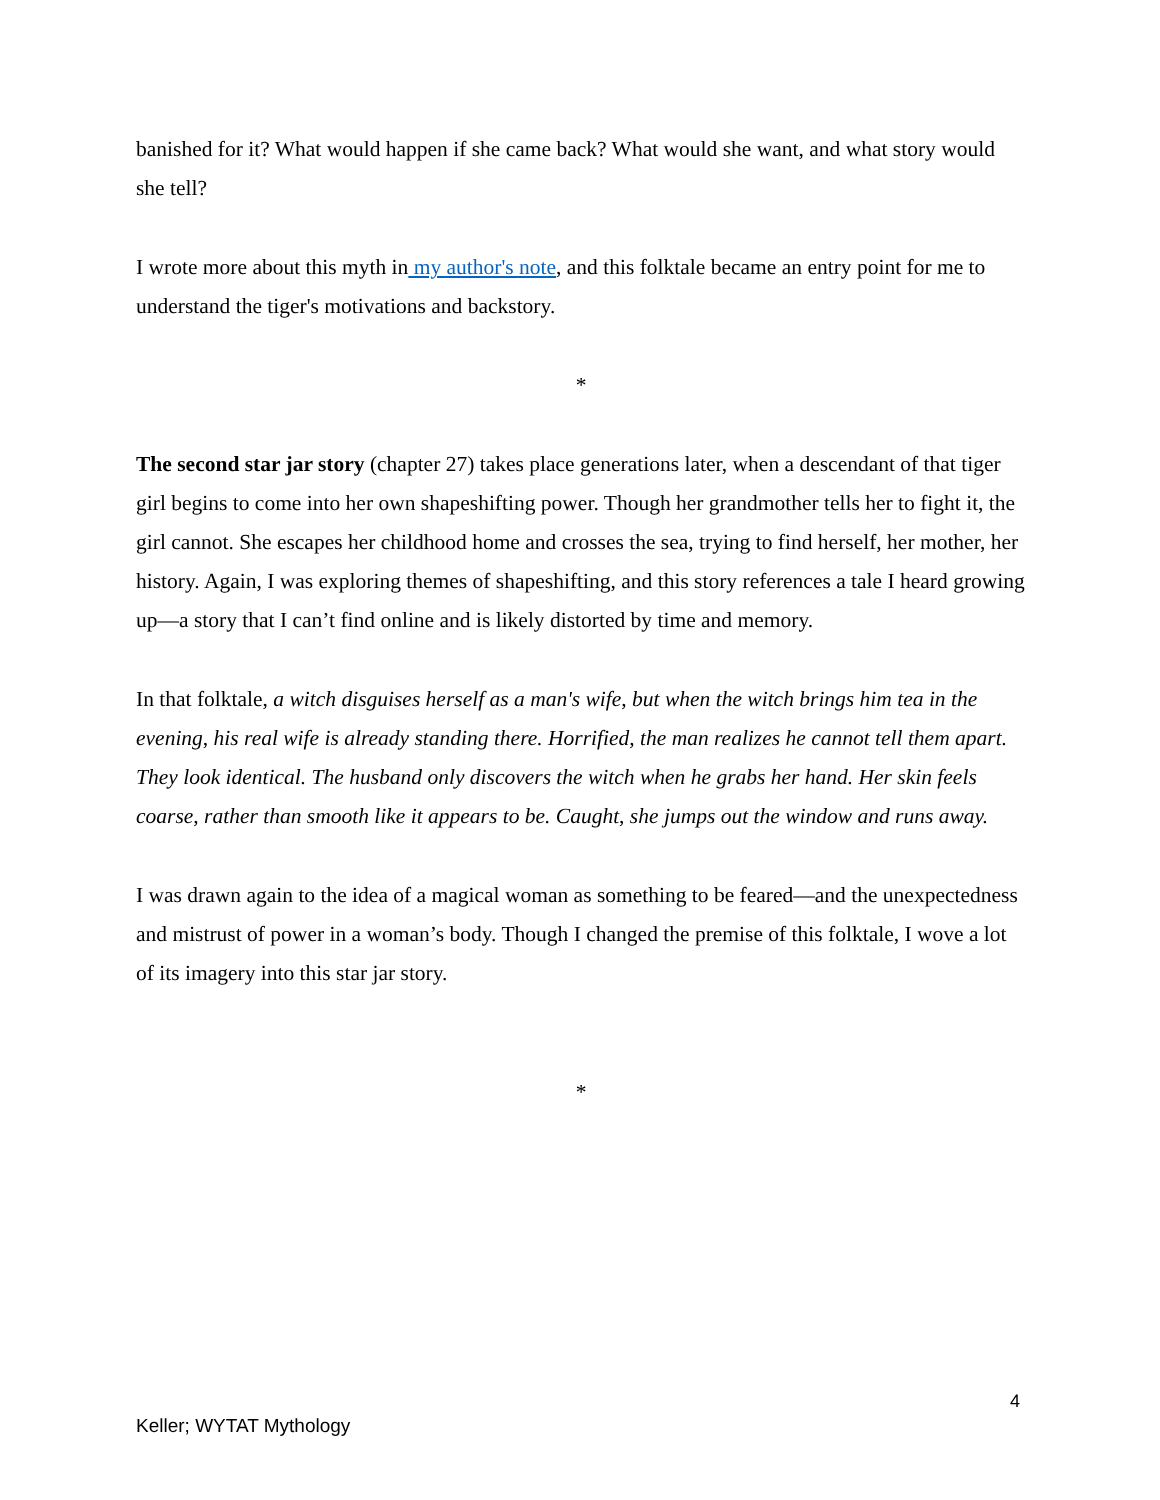banished for it? What would happen if she came back? What would she want, and what story would she tell?
I wrote more about this myth in my author's note, and this folktale became an entry point for me to understand the tiger's motivations and backstory.
*
The second star jar story (chapter 27) takes place generations later, when a descendant of that tiger girl begins to come into her own shapeshifting power. Though her grandmother tells her to fight it, the girl cannot. She escapes her childhood home and crosses the sea, trying to find herself, her mother, her history. Again, I was exploring themes of shapeshifting, and this story references a tale I heard growing up—a story that I can’t find online and is likely distorted by time and memory.
In that folktale, a witch disguises herself as a man's wife, but when the witch brings him tea in the evening, his real wife is already standing there. Horrified, the man realizes he cannot tell them apart. They look identical. The husband only discovers the witch when he grabs her hand. Her skin feels coarse, rather than smooth like it appears to be. Caught, she jumps out the window and runs away.
I was drawn again to the idea of a magical woman as something to be feared—and the unexpectedness and mistrust of power in a woman’s body. Though I changed the premise of this folktale, I wove a lot of its imagery into this star jar story.
*
4
Keller; WYTAT Mythology